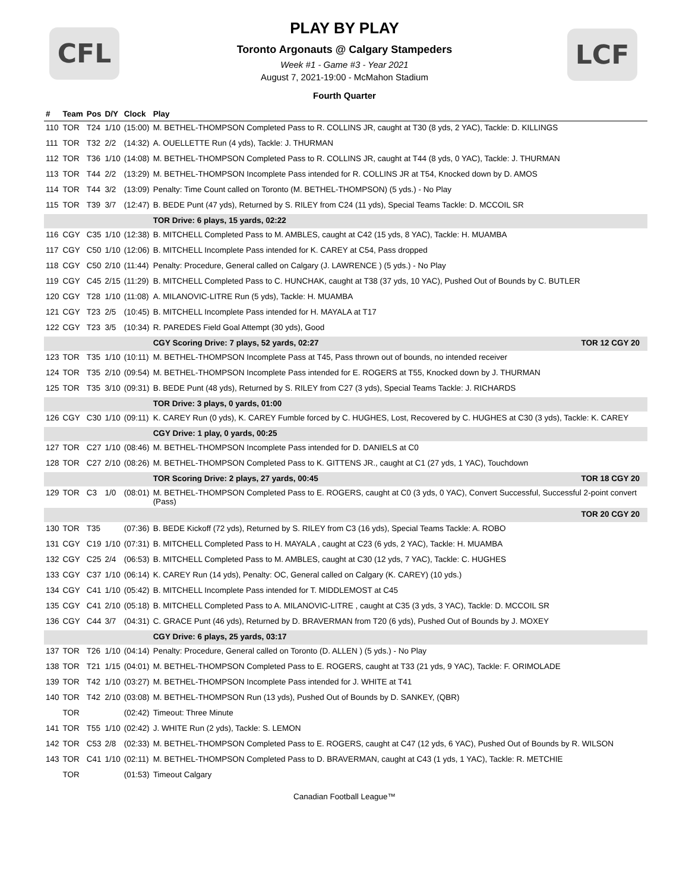CFL LCF
PLAY BY PLAY
Toronto Argonauts @ Calgary Stampeders
Week #1 - Game #3 - Year 2021
August 7, 2021-19:00 - McMahon Stadium
Fourth Quarter
| # | Team | Pos | D/Y | Clock | Play |
| --- | --- | --- | --- | --- | --- |
| 110 | TOR | T24 | 1/10 | (15:00) | M. BETHEL-THOMPSON Completed Pass to R. COLLINS JR, caught at T30 (8 yds, 2 YAC), Tackle: D. KILLINGS |
| 111 | TOR | T32 | 2/2 | (14:32) | A. OUELLETTE Run (4 yds), Tackle: J. THURMAN |
| 112 | TOR | T36 | 1/10 | (14:08) | M. BETHEL-THOMPSON Completed Pass to R. COLLINS JR, caught at T44 (8 yds, 0 YAC), Tackle: J. THURMAN |
| 113 | TOR | T44 | 2/2 | (13:29) | M. BETHEL-THOMPSON Incomplete Pass intended for R. COLLINS JR at T54, Knocked down by D. AMOS |
| 114 | TOR | T44 | 3/2 | (13:09) | Penalty: Time Count called on Toronto (M. BETHEL-THOMPSON) (5 yds.) - No Play |
| 115 | TOR | T39 | 3/7 | (12:47) | B. BEDE Punt (47 yds), Returned by S. RILEY from C24 (11 yds), Special Teams Tackle: D. MCCOIL SR |
| | | | | | TOR Drive: 6 plays, 15 yards, 02:22 |
| 116 | CGY | C35 | 1/10 | (12:38) | B. MITCHELL Completed Pass to M. AMBLES, caught at C42 (15 yds, 8 YAC), Tackle: H. MUAMBA |
| 117 | CGY | C50 | 1/10 | (12:06) | B. MITCHELL Incomplete Pass intended for K. CAREY at C54, Pass dropped |
| 118 | CGY | C50 | 2/10 | (11:44) | Penalty: Procedure, General called on Calgary (J. LAWRENCE ) (5 yds.) - No Play |
| 119 | CGY | C45 | 2/15 | (11:29) | B. MITCHELL Completed Pass to C. HUNCHAK, caught at T38 (37 yds, 10 YAC), Pushed Out of Bounds by C. BUTLER |
| 120 | CGY | T28 | 1/10 | (11:08) | A. MILANOVIC-LITRE Run (5 yds), Tackle: H. MUAMBA |
| 121 | CGY | T23 | 2/5 | (10:45) | B. MITCHELL Incomplete Pass intended for H. MAYALA at T17 |
| 122 | CGY | T23 | 3/5 | (10:34) | R. PAREDES Field Goal Attempt (30 yds), Good |
| | | | | | CGY Scoring Drive: 7 plays, 52 yards, 02:27 TOR 12 CGY 20 |
| 123 | TOR | T35 | 1/10 | (10:11) | M. BETHEL-THOMPSON Incomplete Pass at T45, Pass thrown out of bounds, no intended receiver |
| 124 | TOR | T35 | 2/10 | (09:54) | M. BETHEL-THOMPSON Incomplete Pass intended for E. ROGERS at T55, Knocked down by J. THURMAN |
| 125 | TOR | T35 | 3/10 | (09:31) | B. BEDE Punt (48 yds), Returned by S. RILEY from C27 (3 yds), Special Teams Tackle: J. RICHARDS |
| | | | | | TOR Drive: 3 plays, 0 yards, 01:00 |
| 126 | CGY | C30 | 1/10 | (09:11) | K. CAREY Run (0 yds), K. CAREY Fumble forced by C. HUGHES, Lost, Recovered by C. HUGHES at C30 (3 yds), Tackle: K. CAREY |
| | | | | | CGY Drive: 1 play, 0 yards, 00:25 |
| 127 | TOR | C27 | 1/10 | (08:46) | M. BETHEL-THOMPSON Incomplete Pass intended for D. DANIELS at C0 |
| 128 | TOR | C27 | 2/10 | (08:26) | M. BETHEL-THOMPSON Completed Pass to K. GITTENS JR., caught at C1 (27 yds, 1 YAC), Touchdown |
| | | | | | TOR Scoring Drive: 2 plays, 27 yards, 00:45 TOR 18 CGY 20 |
| 129 | TOR | C3 | 1/0 | (08:01) | M. BETHEL-THOMPSON Completed Pass to E. ROGERS, caught at C0 (3 yds, 0 YAC), Convert Successful, Successful 2-point convert (Pass) |
| | | | | | TOR 20 CGY 20 |
| 130 | TOR | T35 | | (07:36) | B. BEDE Kickoff (72 yds), Returned by S. RILEY from C3 (16 yds), Special Teams Tackle: A. ROBO |
| 131 | CGY | C19 | 1/10 | (07:31) | B. MITCHELL Completed Pass to H. MAYALA , caught at C23 (6 yds, 2 YAC), Tackle: H. MUAMBA |
| 132 | CGY | C25 | 2/4 | (06:53) | B. MITCHELL Completed Pass to M. AMBLES, caught at C30 (12 yds, 7 YAC), Tackle: C. HUGHES |
| 133 | CGY | C37 | 1/10 | (06:14) | K. CAREY Run (14 yds), Penalty: OC, General called on Calgary (K. CAREY) (10 yds.) |
| 134 | CGY | C41 | 1/10 | (05:42) | B. MITCHELL Incomplete Pass intended for T. MIDDLEMOST at C45 |
| 135 | CGY | C41 | 2/10 | (05:18) | B. MITCHELL Completed Pass to A. MILANOVIC-LITRE , caught at C35 (3 yds, 3 YAC), Tackle: D. MCCOIL SR |
| 136 | CGY | C44 | 3/7 | (04:31) | C. GRACE Punt (46 yds), Returned by D. BRAVERMAN from T20 (6 yds), Pushed Out of Bounds by J. MOXEY |
| | | | | | CGY Drive: 6 plays, 25 yards, 03:17 |
| 137 | TOR | T26 | 1/10 | (04:14) | Penalty: Procedure, General called on Toronto (D. ALLEN ) (5 yds.) - No Play |
| 138 | TOR | T21 | 1/15 | (04:01) | M. BETHEL-THOMPSON Completed Pass to E. ROGERS, caught at T33 (21 yds, 9 YAC), Tackle: F. ORIMOLADE |
| 139 | TOR | T42 | 1/10 | (03:27) | M. BETHEL-THOMPSON Incomplete Pass intended for J. WHITE at T41 |
| 140 | TOR | T42 | 2/10 | (03:08) | M. BETHEL-THOMPSON Run (13 yds), Pushed Out of Bounds by D. SANKEY, (QBR) |
| | TOR | | | (02:42) | Timeout: Three Minute |
| 141 | TOR | T55 | 1/10 | (02:42) | J. WHITE Run (2 yds), Tackle: S. LEMON |
| 142 | TOR | C53 | 2/8 | (02:33) | M. BETHEL-THOMPSON Completed Pass to E. ROGERS, caught at C47 (12 yds, 6 YAC), Pushed Out of Bounds by R. WILSON |
| 143 | TOR | C41 | 1/10 | (02:11) | M. BETHEL-THOMPSON Completed Pass to D. BRAVERMAN, caught at C43 (1 yds, 1 YAC), Tackle: R. METCHIE |
| | TOR | | | (01:53) | Timeout Calgary |
Canadian Football League™